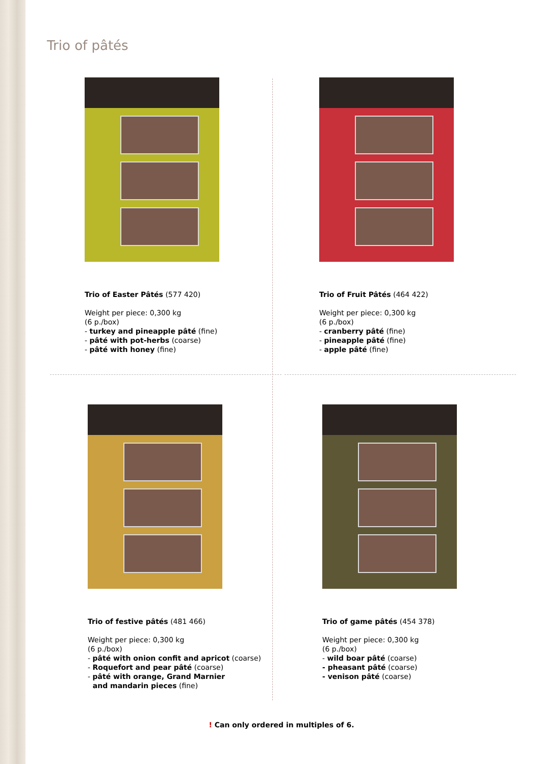Trio of pâtés
Trio of Easter Pâtés (577 420)
Weight per piece: 0,300 kg
(6 p./box)
- turkey and pineapple pâté (fine)
- pâté with pot-herbs (coarse)
- pâté with honey (fine)
Trio of Fruit Pâtés (464 422)
Weight per piece: 0,300 kg
(6 p./box)
- cranberry pâté (fine)
- pineapple pâté (fine)
- apple pâté (fine)
Trio of festive pâtés (481 466)
Weight per piece: 0,300 kg
(6 p./box)
- pâté with onion confit and apricot (coarse)
- Roquefort and pear pâté (coarse)
- pâté with orange, Grand Marnier
and mandarin pieces (fine)
Trio of game pâtés (454 378)
Weight per piece: 0,300 kg
(6 p./box)
- wild boar pâté (coarse)
- pheasant pâté (coarse)
- venison pâté (coarse)
! Can only ordered in multiples of 6.